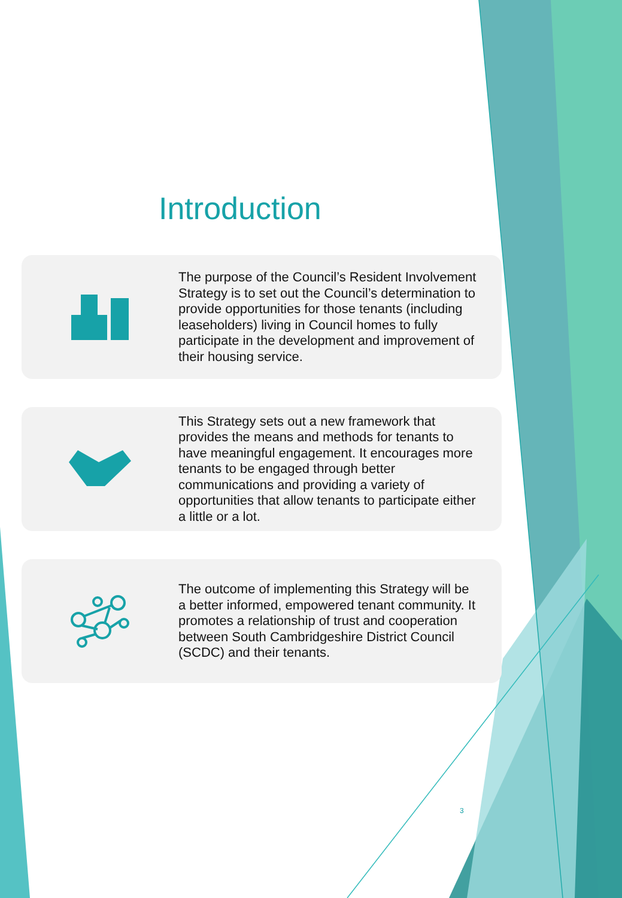Introduction
The purpose of the Council’s Resident Involvement Strategy is to set out the Council’s determination to provide opportunities for those tenants (including leaseholders) living in Council homes to fully participate in the development and improvement of their housing service.
This Strategy sets out a new framework that provides the means and methods for tenants to have meaningful engagement. It encourages more tenants to be engaged through better communications and providing a variety of opportunities that allow tenants to participate either a little or a lot.
The outcome of implementing this Strategy will be a better informed, empowered tenant community. It promotes a relationship of trust and cooperation between South Cambridgeshire District Council (SCDC) and their tenants.
3